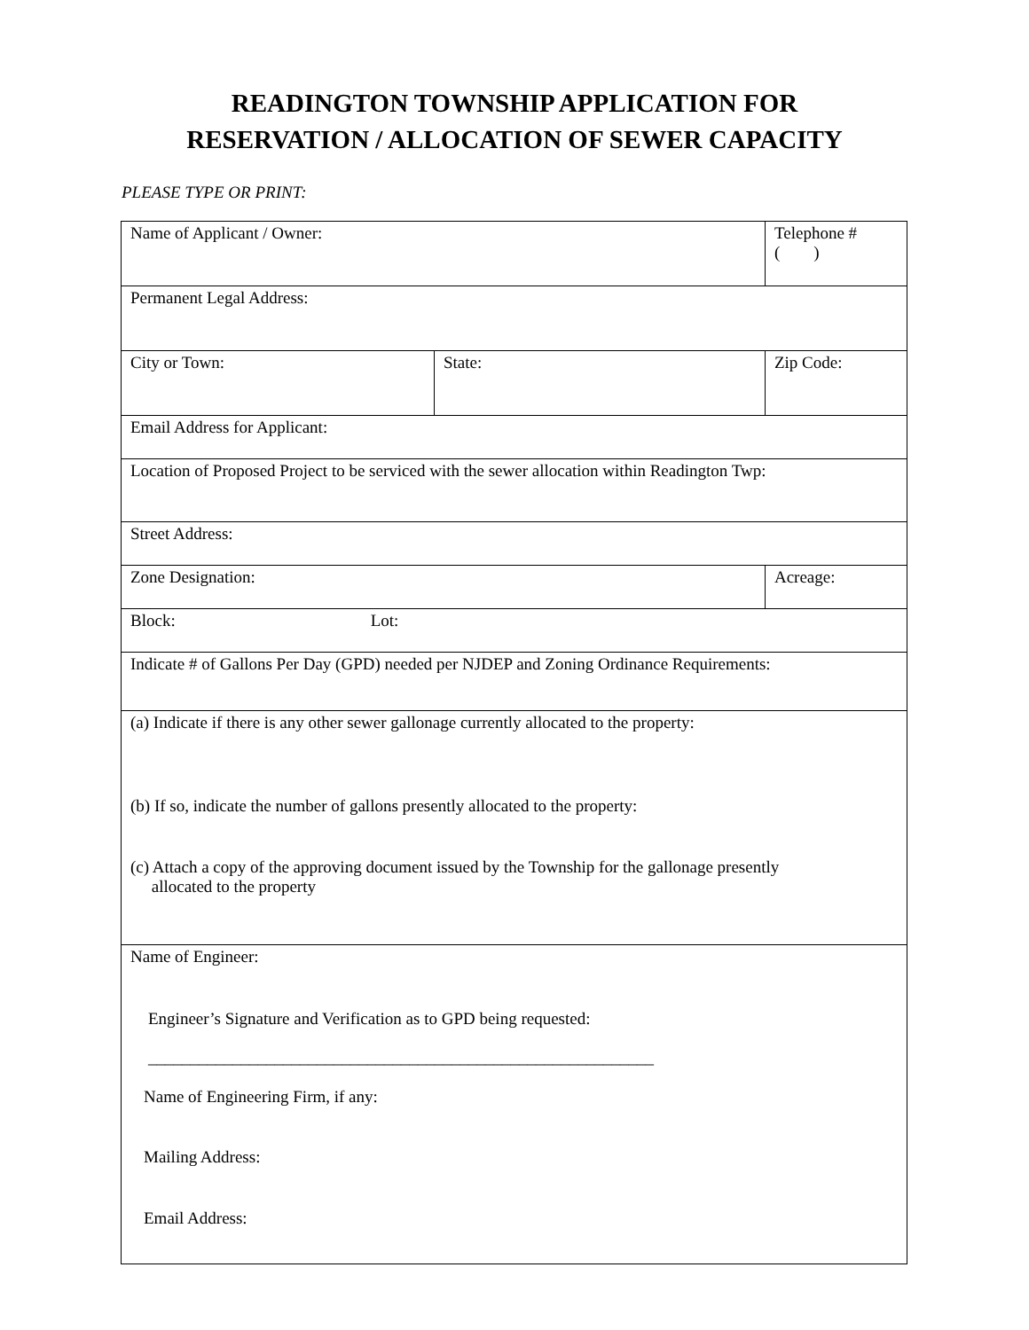READINGTON TOWNSHIP APPLICATION FOR
RESERVATION / ALLOCATION OF SEWER CAPACITY
PLEASE TYPE OR PRINT:
| Name of Applicant / Owner: | | Telephone # ( ) | |
| Permanent Legal Address: | | | |
| City or Town: | State: | | Zip Code: |
| Email Address for Applicant: | | | |
| Location of Proposed Project to be serviced with the sewer allocation within Readington Twp: | | | |
| Street Address: | | | |
| Zone Designation: | | Acreage: | |
| Block: Lot: | | | |
| Indicate # of Gallons Per Day (GPD) needed per NJDEP and Zoning Ordinance Requirements: | | | |
| (a) Indicate if there is any other sewer gallonage currently allocated to the property: (b) If so, indicate the number of gallons presently allocated to the property: (c) Attach a copy of the approving document issued by the Township for the gallonage presently allocated to the property | | | |
| Name of Engineer: Engineer’s Signature and Verification as to GPD being requested: ____________________________________________________________ Name of Engineering Firm, if any: Mailing Address: Email Address: | | | |